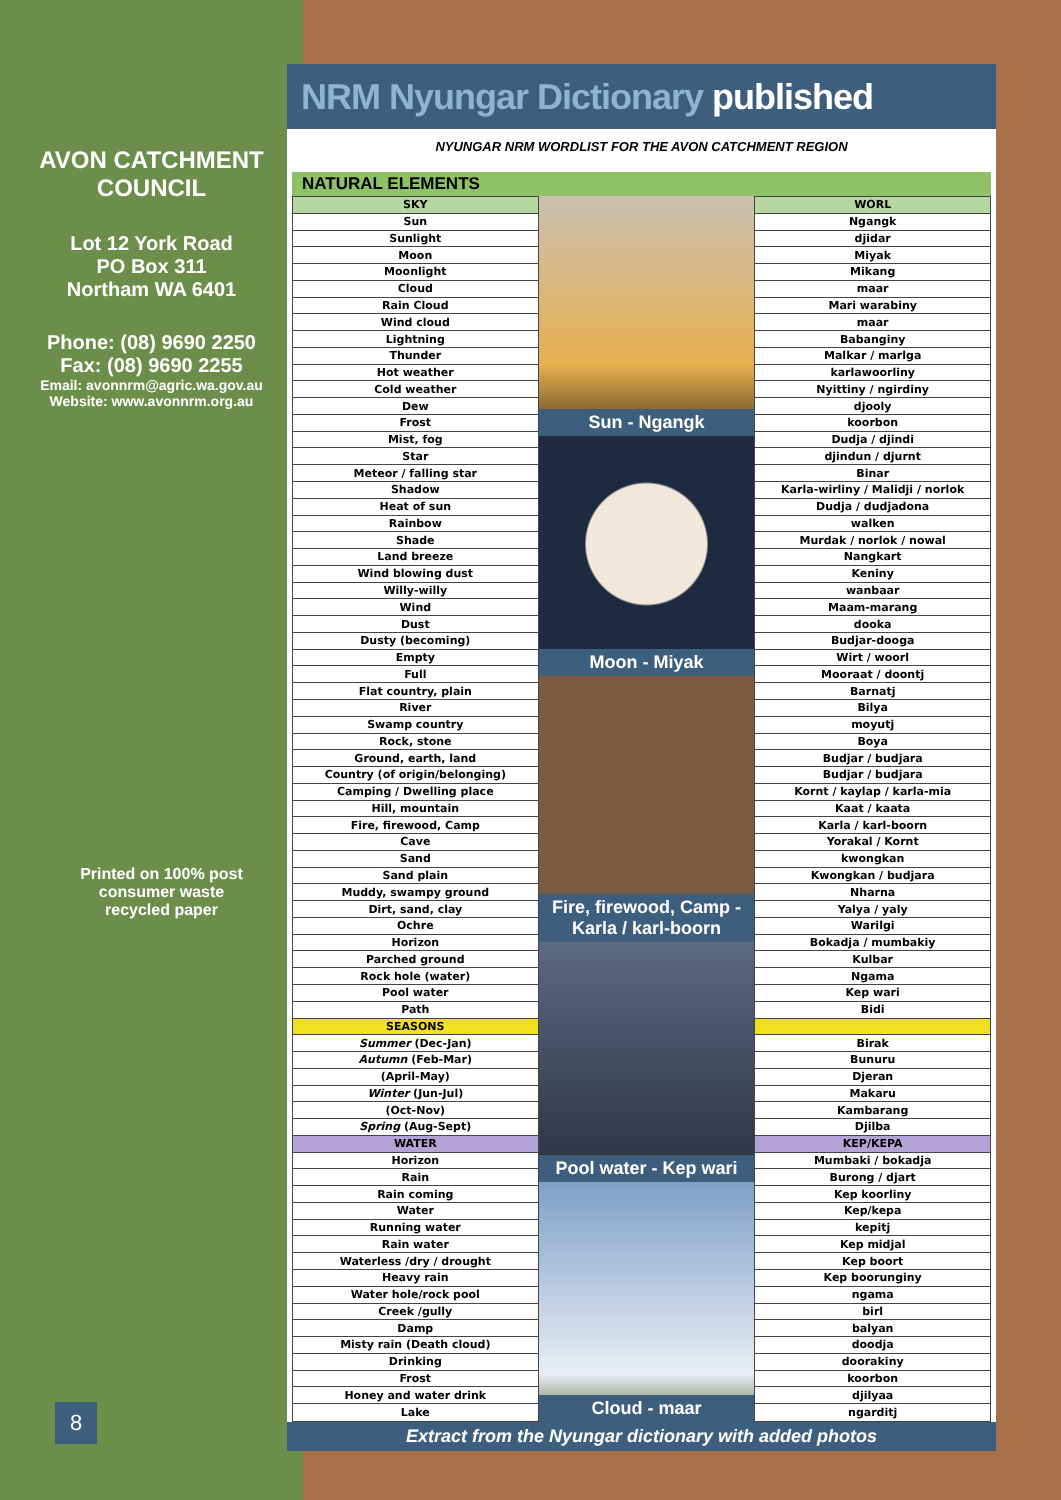AVON CATCHMENT
COUNCIL
Lot 12 York Road
PO Box 311
Northam WA 6401
Phone: (08) 9690 2250
Fax: (08) 9690 2255
Email: avonnrm@agric.wa.gov.au
Website: www.avonnrm.org.au
Printed on 100% post
consumer waste
recycled paper
8
NRM Nyungar Dictionary published
NYUNGAR NRM WORDLIST FOR THE AVON CATCHMENT REGION
NATURAL ELEMENTS
| SKY |
| --- |
| Sun |
| Sunlight |
| Moon |
| Moonlight |
| Cloud |
| Rain Cloud |
| Wind cloud |
| Lightning |
| Thunder |
| Hot weather |
| Cold weather |
| Dew |
| Frost |
| Mist, fog |
| Star |
| Meteor / falling star |
| Shadow |
| Heat of sun |
| Rainbow |
| Shade |
| Land breeze |
| Wind blowing dust |
| Willy-willy |
| Wind |
| Dust |
| Dusty (becoming) |
| Empty |
| Full |
| Flat country, plain |
| River |
| Swamp country |
| Rock, stone |
| Ground, earth, land |
| Country (of origin/belonging) |
| Camping / Dwelling place |
| Hill, mountain |
| Fire, firewood, Camp |
| Cave |
| Sand |
| Sand plain |
| Muddy, swampy ground |
| Dirt, sand, clay |
| Ochre |
| Horizon |
| Parched ground |
| Rock hole (water) |
| Pool water |
| Path |
| SEASONS |
| Summer (Dec-Jan) |
| Autumn (Feb-Mar) |
| (April-May) |
| Winter (Jun-Jul) |
| (Oct-Nov) |
| Spring (Aug-Sept) |
| WATER |
| Horizon |
| Rain |
| Rain coming |
| Water |
| Running water |
| Rain water |
| Waterless /dry / drought |
| Heavy rain |
| Water hole/rock pool |
| Creek /gully |
| Damp |
| Misty rain (Death cloud) |
| Drinking |
| Frost |
| Honey and water drink |
| Lake |
Sun - Ngangk
Moon - Miyak
Fire, firewood, Camp - Karla / karl-boorn
Pool water - Kep wari
Cloud - maar
| WORL |
| --- |
| Ngangk |
| djidar |
| Miyak |
| Mikang |
| maar |
| Mari warabiny |
| maar |
| Babanginy |
| Malkar / marlga |
| karlawoorliny |
| Nyittiny / ngirdiny |
| djooly |
| koorbon |
| Dudja / djindi |
| djindun / djurnt |
| Binar |
| Karla-wirliny / Malidji / norlok |
| Dudja / dudjadona |
| walken |
| Murdak / norlok / nowal |
| Nangkart |
| Keniny |
| wanbaar |
| Maam-marang |
| dooka |
| Budjar-dooga |
| Wirt / woorl |
| Mooraat / doontj |
| Barnatj |
| Bilya |
| moyutj |
| Boya |
| Budjar / budjara |
| Budjar / budjara |
| Kornt / kaylap / karla-mia |
| Kaat / kaata |
| Karla / karl-boorn |
| Yorakal / Kornt |
| kwongkan |
| Kwongkan / budjara |
| Nharna |
| Yalya / yaly |
| Warilgi |
| Bokadja / mumbakiy |
| Kulbar |
| Ngama |
| Kep wari |
| Bidi |
| Birak |
| Bunuru |
| Djeran |
| Makaru |
| Kambarang |
| Djilba |
| KEP/KEPA |
| Mumbaki / bokadja |
| Burong / djart |
| Kep koorliny |
| Kep/kepa |
| kepitj |
| Kep midjal |
| Kep boort |
| Kep boorunginy |
| ngama |
| birl |
| balyan |
| doodja |
| doorakiny |
| koorbon |
| djilyaa |
| ngarditj |
Extract from the Nyungar dictionary with added photos